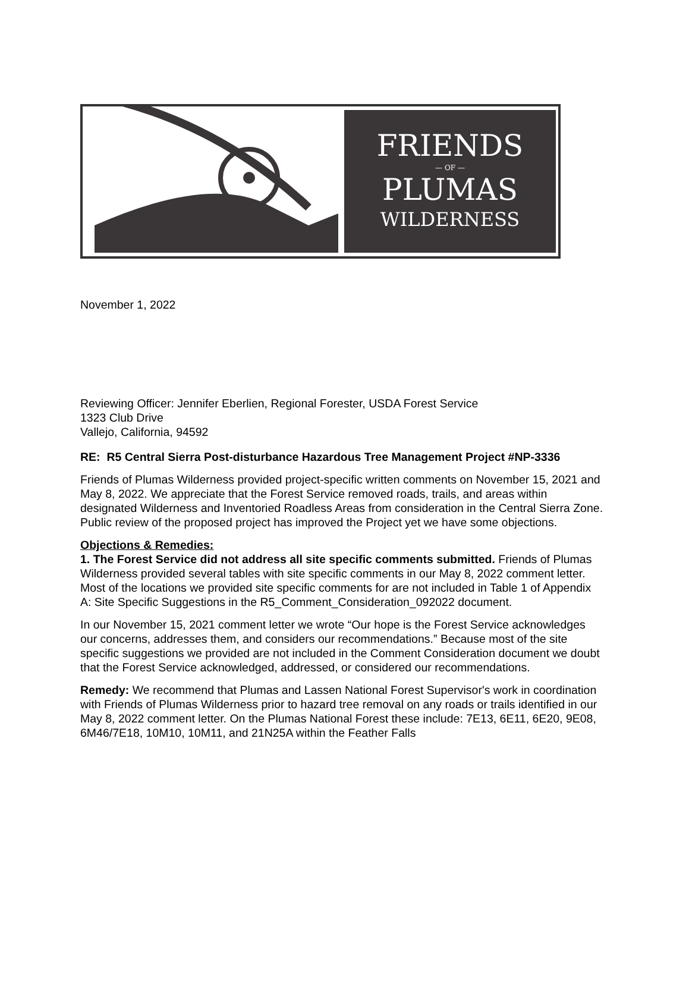FRIENDS
— OF —
PLUMAS
WILDERNESS
November 1, 2022
Reviewing Officer: Jennifer Eberlien, Regional Forester, USDA Forest Service
1323 Club Drive
Vallejo, California, 94592
RE: R5 Central Sierra Post-disturbance Hazardous Tree Management Project #NP-3336
Friends of Plumas Wilderness provided project-specific written comments on November 15, 2021 and May 8, 2022. We appreciate that the Forest Service removed roads, trails, and areas within designated Wilderness and Inventoried Roadless Areas from consideration in the Central Sierra Zone. Public review of the proposed project has improved the Project yet we have some objections.
Objections & Remedies:
1. The Forest Service did not address all site specific comments submitted. Friends of Plumas Wilderness provided several tables with site specific comments in our May 8, 2022 comment letter. Most of the locations we provided site specific comments for are not included in Table 1 of Appendix A: Site Specific Suggestions in the R5_Comment_Consideration_092022 document.
In our November 15, 2021 comment letter we wrote “Our hope is the Forest Service acknowledges our concerns, addresses them, and considers our recommendations.” Because most of the site specific suggestions we provided are not included in the Comment Consideration document we doubt that the Forest Service acknowledged, addressed, or considered our recommendations.
Remedy: We recommend that Plumas and Lassen National Forest Supervisor's work in coordination with Friends of Plumas Wilderness prior to hazard tree removal on any roads or trails identified in our May 8, 2022 comment letter. On the Plumas National Forest these include: 7E13, 6E11, 6E20, 9E08, 6M46/7E18, 10M10, 10M11, and 21N25A within the Feather Falls